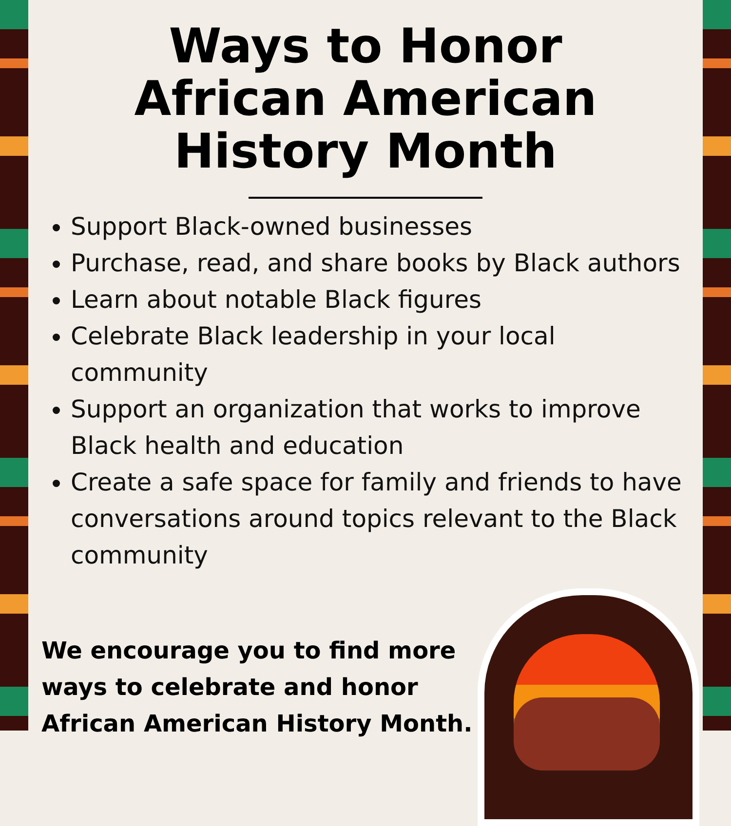Ways to Honor
African American
History Month
Support Black-owned businesses
Purchase, read, and share books by Black authors
Learn about notable Black figures
Celebrate Black leadership in your local community
Support an organization that works to improve Black health and education
Create a safe space for family and friends to have conversations around topics relevant to the Black community
We encourage you to find more ways to celebrate and honor African American History Month.